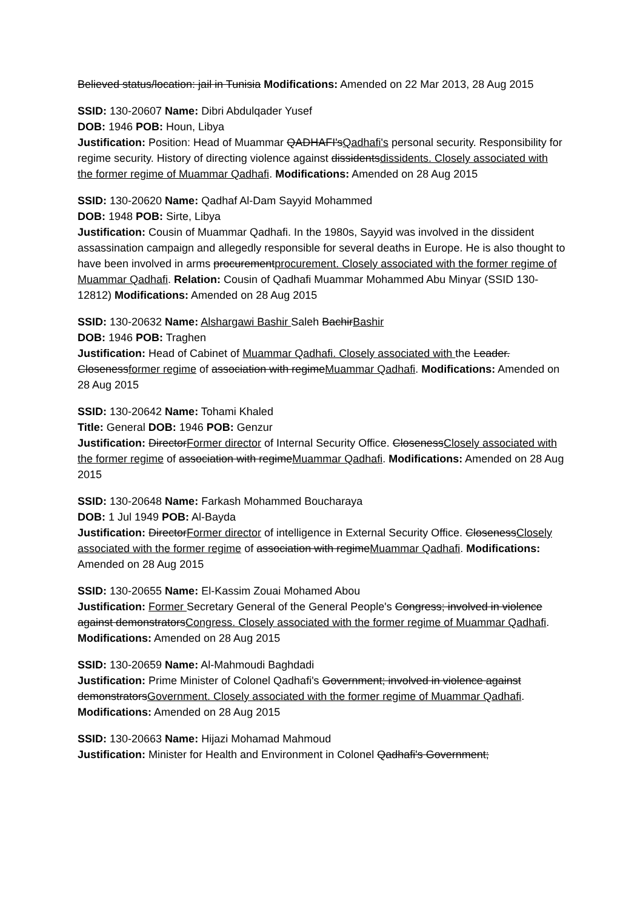Believed status/location: jail in Tunisia Modifications: Amended on 22 Mar 2013, 28 Aug 2015
SSID: 130-20607 Name: Dibri Abdulqader Yusef
DOB: 1946 POB: Houn, Libya
Justification: Position: Head of Muammar QADHAFI'sQadhafi's personal security. Responsibility for regime security. History of directing violence against dissidentsdissidents. Closely associated with the former regime of Muammar Qadhafi. Modifications: Amended on 28 Aug 2015
SSID: 130-20620 Name: Qadhaf Al-Dam Sayyid Mohammed
DOB: 1948 POB: Sirte, Libya
Justification: Cousin of Muammar Qadhafi. In the 1980s, Sayyid was involved in the dissident assassination campaign and allegedly responsible for several deaths in Europe. He is also thought to have been involved in arms procurementprocurement. Closely associated with the former regime of Muammar Qadhafi. Relation: Cousin of Qadhafi Muammar Mohammed Abu Minyar (SSID 130-12812) Modifications: Amended on 28 Aug 2015
SSID: 130-20632 Name: Alshargawi Bashir Saleh BachirBashir
DOB: 1946 POB: Traghen
Justification: Head of Cabinet of Muammar Qadhafi. Closely associated with the Leader. Closenessformer regime of association with regimeMuammar Qadhafi. Modifications: Amended on 28 Aug 2015
SSID: 130-20642 Name: Tohami Khaled
Title: General DOB: 1946 POB: Genzur
Justification: DirectorFormer director of Internal Security Office. ClosenessClosely associated with the former regime of association with regimeMuammar Qadhafi. Modifications: Amended on 28 Aug 2015
SSID: 130-20648 Name: Farkash Mohammed Boucharaya
DOB: 1 Jul 1949 POB: Al-Bayda
Justification: DirectorFormer director of intelligence in External Security Office. ClosenessClosely associated with the former regime of association with regimeMuammar Qadhafi. Modifications: Amended on 28 Aug 2015
SSID: 130-20655 Name: El-Kassim Zouai Mohamed Abou
Justification: Former Secretary General of the General People's Congress; involved in violence against demonstratorsCongress. Closely associated with the former regime of Muammar Qadhafi. Modifications: Amended on 28 Aug 2015
SSID: 130-20659 Name: Al-Mahmoudi Baghdadi
Justification: Prime Minister of Colonel Qadhafi's Government; involved in violence against demonstratorsGovernment. Closely associated with the former regime of Muammar Qadhafi. Modifications: Amended on 28 Aug 2015
SSID: 130-20663 Name: Hijazi Mohamad Mahmoud
Justification: Minister for Health and Environment in Colonel Qadhafi's Government;